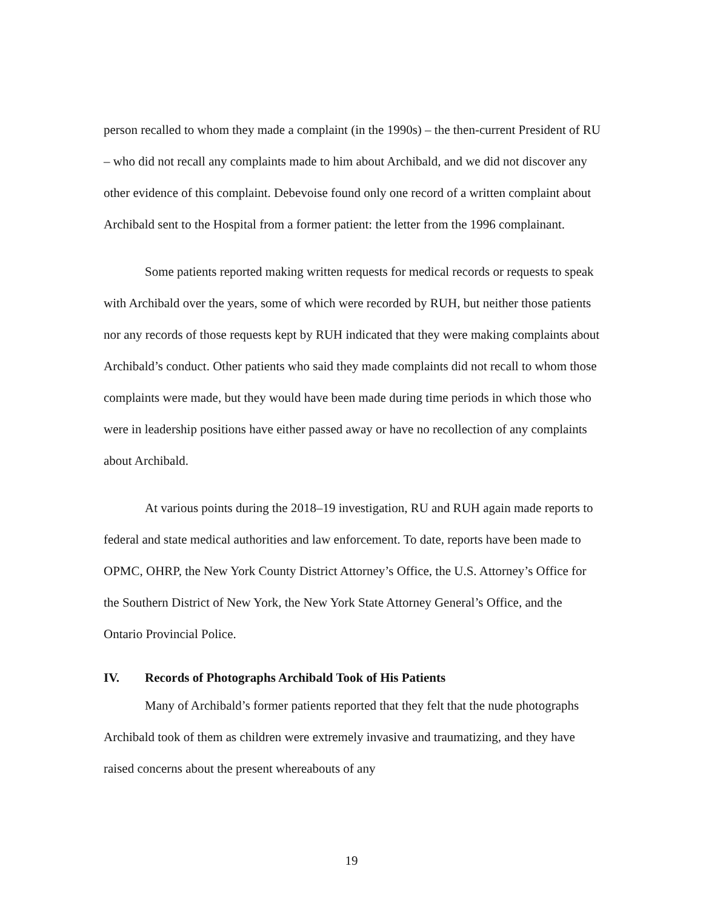person recalled to whom they made a complaint (in the 1990s) – the then-current President of RU – who did not recall any complaints made to him about Archibald, and we did not discover any other evidence of this complaint. Debevoise found only one record of a written complaint about Archibald sent to the Hospital from a former patient: the letter from the 1996 complainant.
Some patients reported making written requests for medical records or requests to speak with Archibald over the years, some of which were recorded by RUH, but neither those patients nor any records of those requests kept by RUH indicated that they were making complaints about Archibald’s conduct. Other patients who said they made complaints did not recall to whom those complaints were made, but they would have been made during time periods in which those who were in leadership positions have either passed away or have no recollection of any complaints about Archibald.
At various points during the 2018–19 investigation, RU and RUH again made reports to federal and state medical authorities and law enforcement. To date, reports have been made to OPMC, OHRP, the New York County District Attorney’s Office, the U.S. Attorney’s Office for the Southern District of New York, the New York State Attorney General’s Office, and the Ontario Provincial Police.
IV. Records of Photographs Archibald Took of His Patients
Many of Archibald’s former patients reported that they felt that the nude photographs Archibald took of them as children were extremely invasive and traumatizing, and they have raised concerns about the present whereabouts of any
19